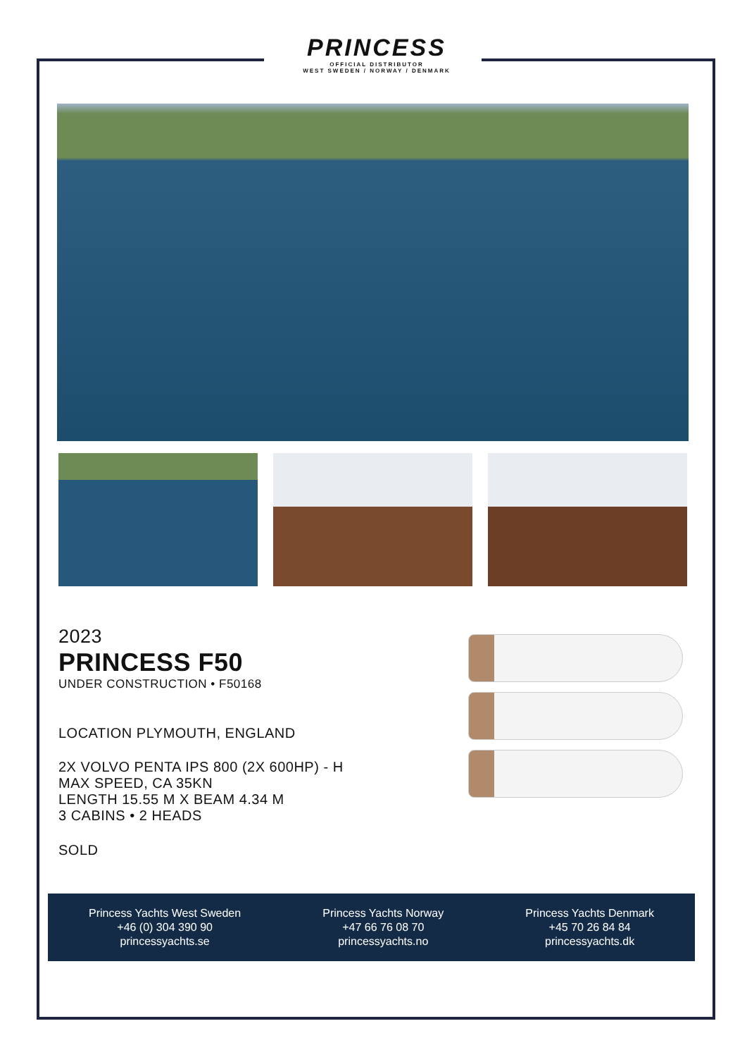PRINCESS
OFFICIAL DISTRIBUTOR
WEST SWEDEN / NORWAY / DENMARK
2023
PRINCESS F50
UNDER CONSTRUCTION • F50168
LOCATION PLYMOUTH, ENGLAND
2X VOLVO PENTA IPS 800 (2X 600HP) - H
MAX SPEED, CA 35KN
LENGTH 15.55 M X BEAM 4.34 M
3 CABINS • 2 HEADS
SOLD
Princess Yachts West Sweden
+46 (0) 304 390 90
princessyachts.se
Princess Yachts Norway
+47 66 76 08 70
princessyachts.no
Princess Yachts Denmark
+45 70 26 84 84
princessyachts.dk